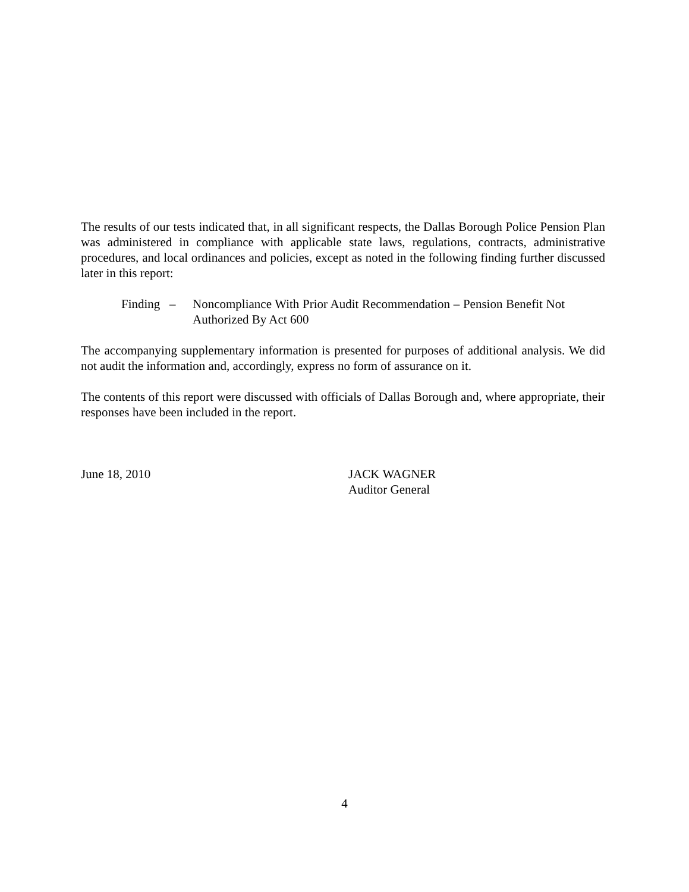The results of our tests indicated that, in all significant respects, the Dallas Borough Police Pension Plan was administered in compliance with applicable state laws, regulations, contracts, administrative procedures, and local ordinances and policies, except as noted in the following finding further discussed later in this report:
Finding –
Noncompliance With Prior Audit Recommendation – Pension Benefit Not Authorized By Act 600
The accompanying supplementary information is presented for purposes of additional analysis. We did not audit the information and, accordingly, express no form of assurance on it.
The contents of this report were discussed with officials of Dallas Borough and, where appropriate, their responses have been included in the report.
June 18, 2010 JACK WAGNER
Auditor General
4